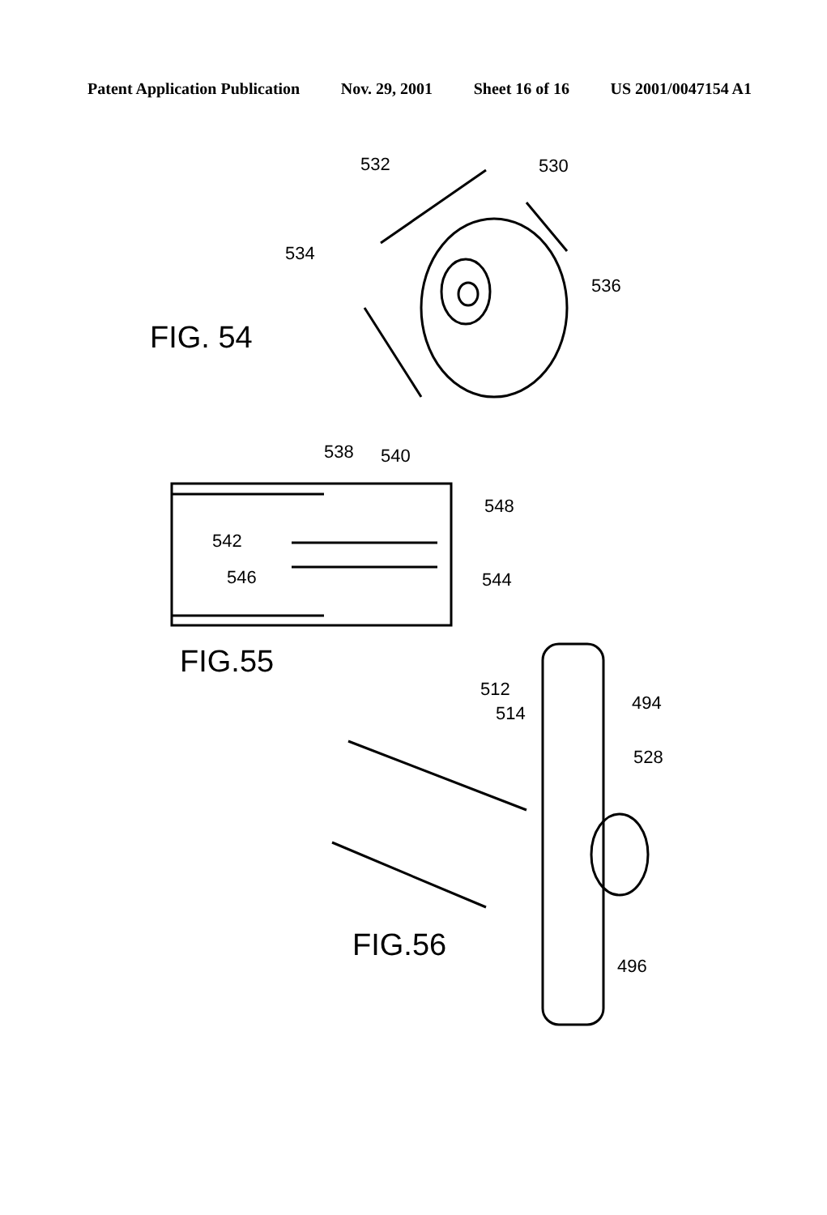Patent Application Publication Nov. 29, 2001 Sheet 16 of 16 US 2001/0047154 A1
532 530
534
536
FIG. 54
538 540
548
542
546 544
FIG.55
512
514 494
528
FIG.56
496